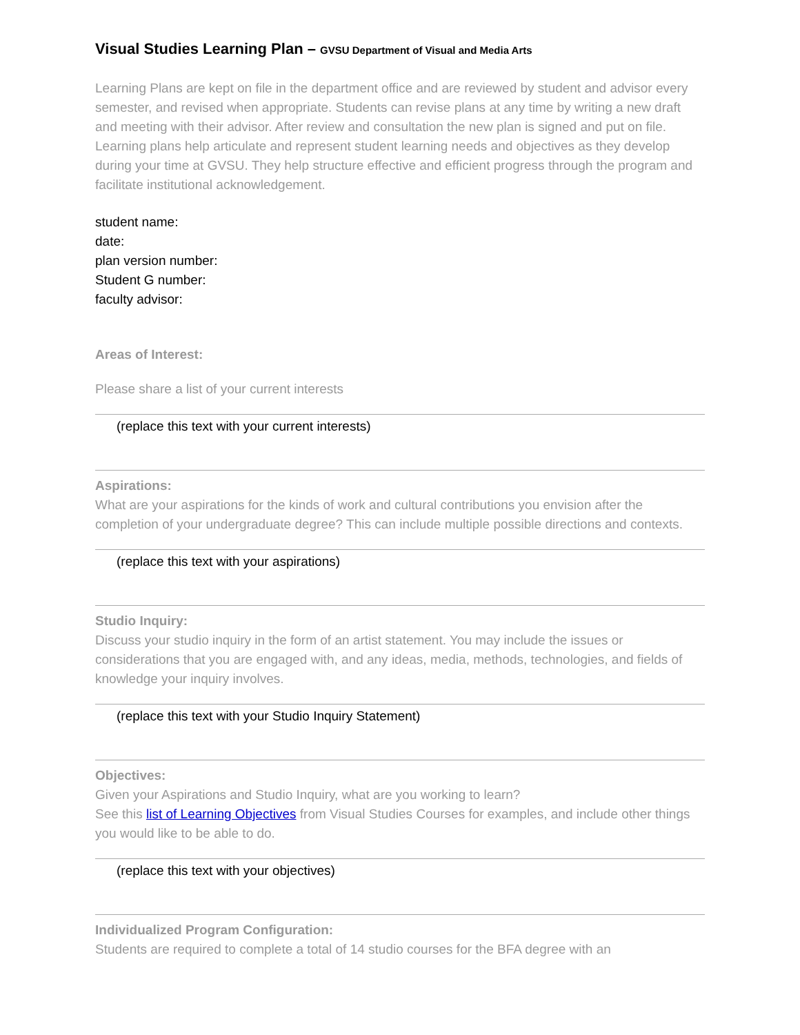Visual Studies Learning Plan – GVSU Department of Visual and Media Arts
Learning Plans are kept on file in the department office and are reviewed by student and advisor every semester, and revised when appropriate. Students can revise plans at any time by writing a new draft and meeting with their advisor. After review and consultation the new plan is signed and put on file. Learning plans help articulate and represent student learning needs and objectives as they develop during your time at GVSU. They help structure effective and efficient progress through the program and facilitate institutional acknowledgement.
student name:
date:
plan version number:
Student G number:
faculty advisor:
Areas of Interest:
Please share a list of your current interests
(replace this text with your current interests)
Aspirations:
What are your aspirations for the kinds of work and cultural contributions you envision after the completion of your undergraduate degree? This can include multiple possible directions and contexts.
(replace this text with your aspirations)
Studio Inquiry:
Discuss your studio inquiry in the form of an artist statement. You may include the issues or considerations that you are engaged with, and any ideas, media, methods, technologies, and fields of knowledge your inquiry involves.
(replace this text with your Studio Inquiry Statement)
Objectives:
Given your Aspirations and Studio Inquiry, what are you working to learn?
See this list of Learning Objectives from Visual Studies Courses for examples, and include other things you would like to be able to do.
(replace this text with your objectives)
Individualized Program Configuration:
Students are required to complete a total of 14 studio courses for the BFA degree with an